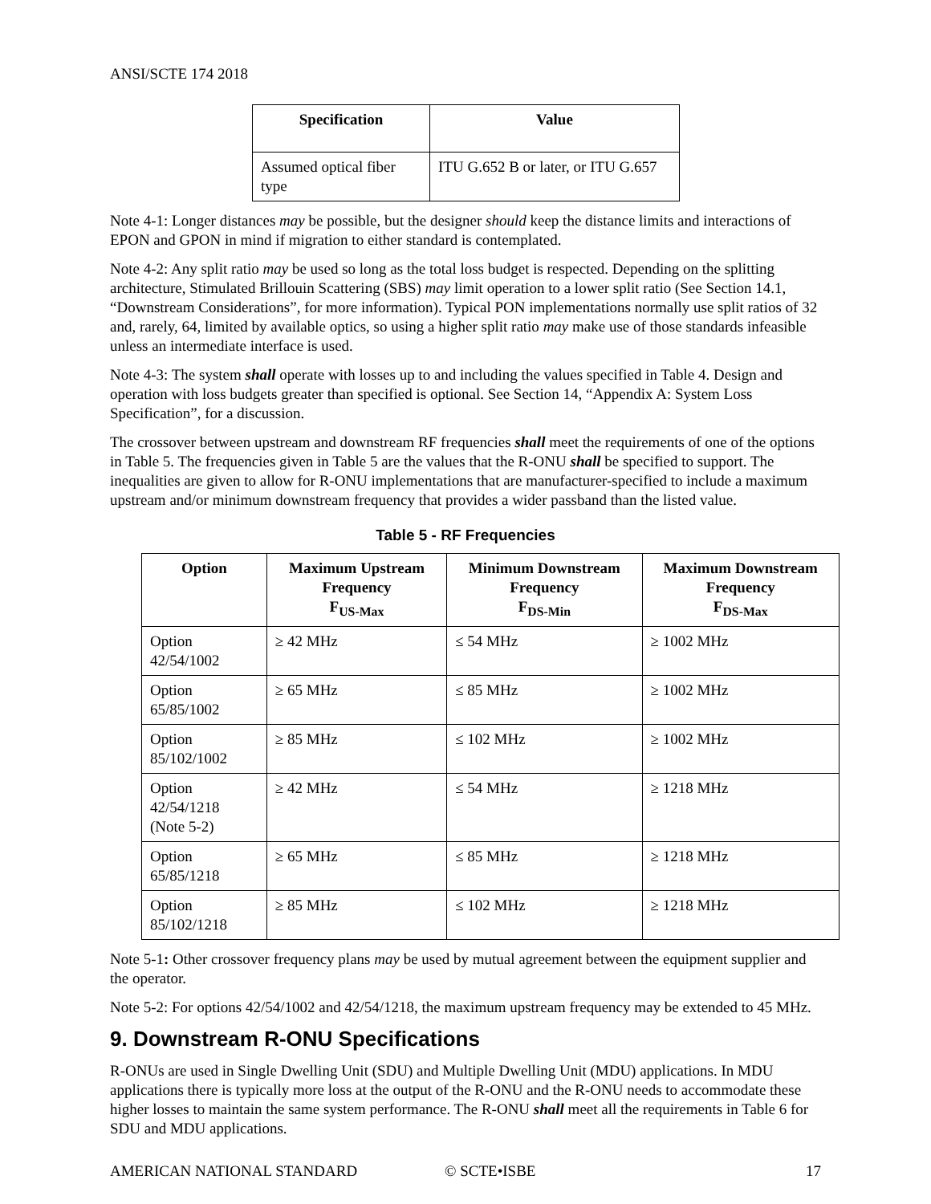ANSI/SCTE 174 2018
| Specification | Value |
| --- | --- |
| Assumed optical fiber type | ITU G.652 B or later, or ITU G.657 |
Note 4-1: Longer distances may be possible, but the designer should keep the distance limits and interactions of EPON and GPON in mind if migration to either standard is contemplated.
Note 4-2: Any split ratio may be used so long as the total loss budget is respected. Depending on the splitting architecture, Stimulated Brillouin Scattering (SBS) may limit operation to a lower split ratio (See Section 14.1, “Downstream Considerations”, for more information). Typical PON implementations normally use split ratios of 32 and, rarely, 64, limited by available optics, so using a higher split ratio may make use of those standards infeasible unless an intermediate interface is used.
Note 4-3: The system shall operate with losses up to and including the values specified in Table 4. Design and operation with loss budgets greater than specified is optional. See Section 14, “Appendix A: System Loss Specification”, for a discussion.
The crossover between upstream and downstream RF frequencies shall meet the requirements of one of the options in Table 5. The frequencies given in Table 5 are the values that the R-ONU shall be specified to support. The inequalities are given to allow for R-ONU implementations that are manufacturer-specified to include a maximum upstream and/or minimum downstream frequency that provides a wider passband than the listed value.
Table 5 - RF Frequencies
| Option | Maximum Upstream Frequency F<sub>US-Max</sub> | Minimum Downstream Frequency F<sub>DS-Min</sub> | Maximum Downstream Frequency F<sub>DS-Max</sub> |
| --- | --- | --- | --- |
| Option 42/54/1002 | ≥ 42 MHz | ≤ 54 MHz | ≥ 1002 MHz |
| Option 65/85/1002 | ≥ 65 MHz | ≤ 85 MHz | ≥ 1002 MHz |
| Option 85/102/1002 | ≥ 85 MHz | ≤ 102 MHz | ≥ 1002 MHz |
| Option 42/54/1218 (Note 5-2) | ≥ 42 MHz | ≤ 54 MHz | ≥ 1218 MHz |
| Option 65/85/1218 | ≥ 65 MHz | ≤ 85 MHz | ≥ 1218 MHz |
| Option 85/102/1218 | ≥ 85 MHz | ≤ 102 MHz | ≥ 1218 MHz |
Note 5-1: Other crossover frequency plans may be used by mutual agreement between the equipment supplier and the operator.
Note 5-2: For options 42/54/1002 and 42/54/1218, the maximum upstream frequency may be extended to 45 MHz.
9. Downstream R-ONU Specifications
R-ONUs are used in Single Dwelling Unit (SDU) and Multiple Dwelling Unit (MDU) applications. In MDU applications there is typically more loss at the output of the R-ONU and the R-ONU needs to accommodate these higher losses to maintain the same system performance. The R-ONU shall meet all the requirements in Table 6 for SDU and MDU applications.
AMERICAN NATIONAL STANDARD © SCTE•ISBE 17